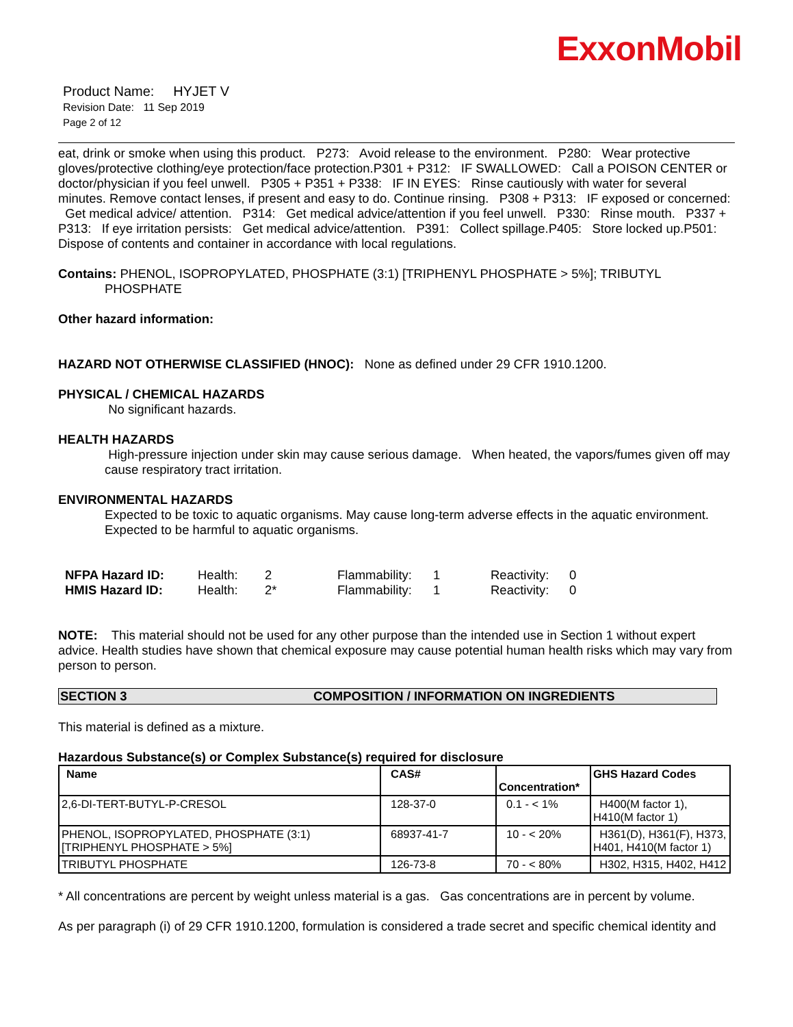ExxonMobil
Product Name: HYJET V
Revision Date: 11 Sep 2019
Page 2 of 12
eat, drink or smoke when using this product. P273: Avoid release to the environment. P280: Wear protective gloves/protective clothing/eye protection/face protection.P301 + P312: IF SWALLOWED: Call a POISON CENTER or doctor/physician if you feel unwell. P305 + P351 + P338: IF IN EYES: Rinse cautiously with water for several minutes. Remove contact lenses, if present and easy to do. Continue rinsing. P308 + P313: IF exposed or concerned: Get medical advice/ attention. P314: Get medical advice/attention if you feel unwell. P330: Rinse mouth. P337 + P313: If eye irritation persists: Get medical advice/attention. P391: Collect spillage.P405: Store locked up.P501: Dispose of contents and container in accordance with local regulations.
Contains: PHENOL, ISOPROPYLATED, PHOSPHATE (3:1) [TRIPHENYL PHOSPHATE > 5%]; TRIBUTYL
PHOSPHATE
Other hazard information:
HAZARD NOT OTHERWISE CLASSIFIED (HNOC): None as defined under 29 CFR 1910.1200.
PHYSICAL / CHEMICAL HAZARDS
No significant hazards.
HEALTH HAZARDS
High-pressure injection under skin may cause serious damage. When heated, the vapors/fumes given off may cause respiratory tract irritation.
ENVIRONMENTAL HAZARDS
Expected to be toxic to aquatic organisms. May cause long-term adverse effects in the aquatic environment. Expected to be harmful to aquatic organisms.
| NFPA Hazard ID: | Health: | 2 | Flammability: | 1 | Reactivity: | 0 |
| HMIS Hazard ID: | Health: | 2* | Flammability: | 1 | Reactivity: | 0 |
NOTE: This material should not be used for any other purpose than the intended use in Section 1 without expert advice. Health studies have shown that chemical exposure may cause potential human health risks which may vary from person to person.
SECTION 3 COMPOSITION / INFORMATION ON INGREDIENTS
This material is defined as a mixture.
Hazardous Substance(s) or Complex Substance(s) required for disclosure
| Name | CAS# | Concentration* | GHS Hazard Codes |
| --- | --- | --- | --- |
| 2,6-DI-TERT-BUTYL-P-CRESOL | 128-37-0 | 0.1 - < 1% | H400(M factor 1), H410(M factor 1) |
| PHENOL, ISOPROPYLATED, PHOSPHATE (3:1) [TRIPHENYL PHOSPHATE > 5%] | 68937-41-7 | 10 - < 20% | H361(D), H361(F), H373, H401, H410(M factor 1) |
| TRIBUTYL PHOSPHATE | 126-73-8 | 70 - < 80% | H302, H315, H402, H412 |
* All concentrations are percent by weight unless material is a gas. Gas concentrations are in percent by volume.
As per paragraph (i) of 29 CFR 1910.1200, formulation is considered a trade secret and specific chemical identity and